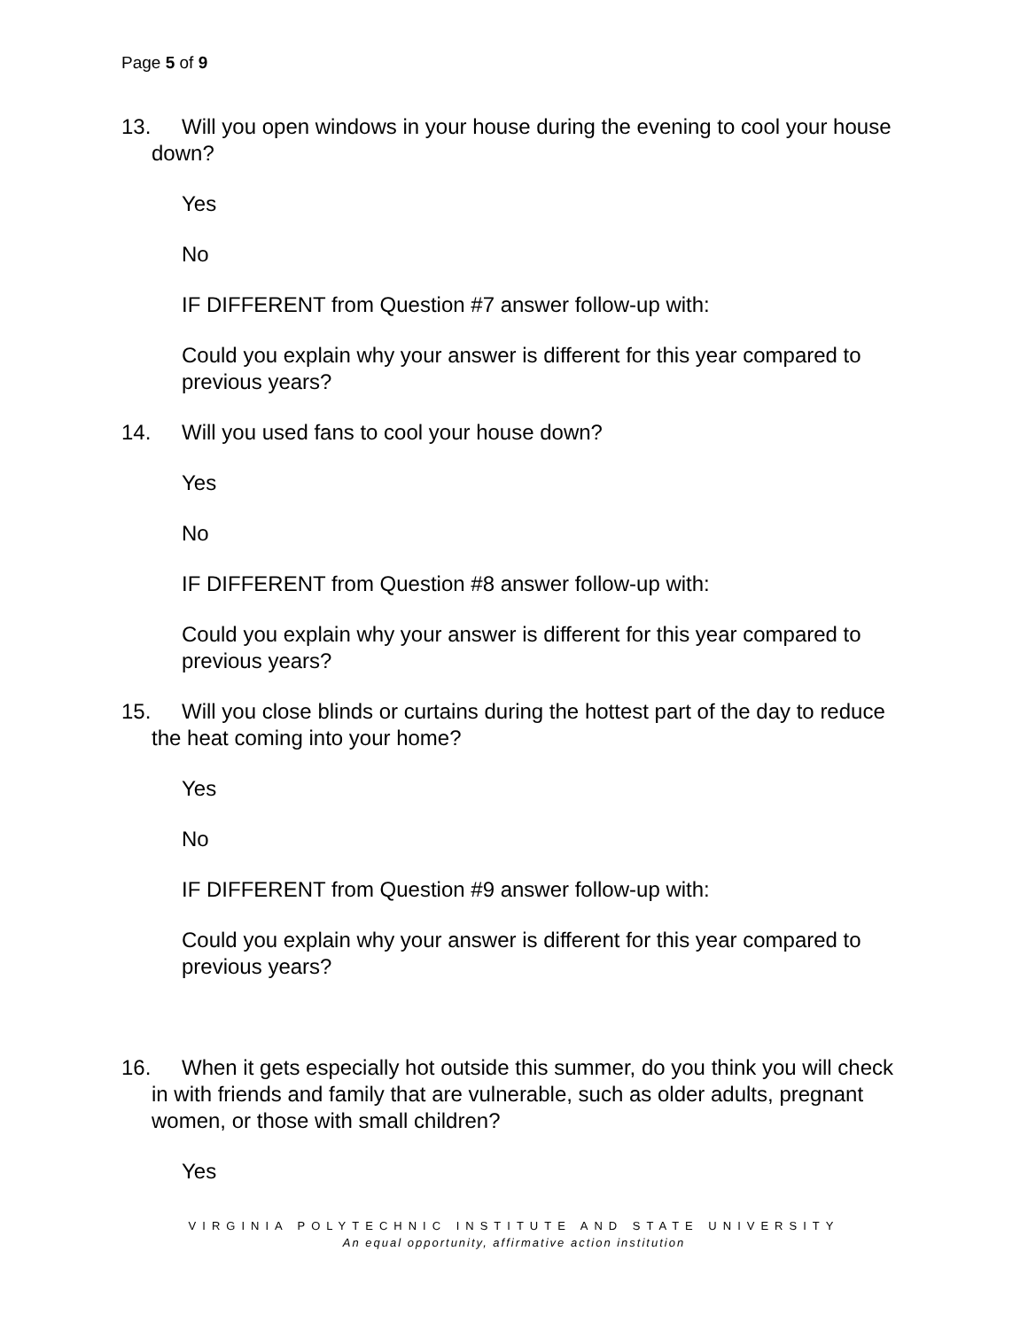Page 5 of 9
13. Will you open windows in your house during the evening to cool your house down?
Yes
No
IF DIFFERENT from Question #7 answer follow-up with:
Could you explain why your answer is different for this year compared to previous years?
14. Will you used fans to cool your house down?
Yes
No
IF DIFFERENT from Question #8 answer follow-up with:
Could you explain why your answer is different for this year compared to previous years?
15. Will you close blinds or curtains during the hottest part of the day to reduce the heat coming into your home?
Yes
No
IF DIFFERENT from Question #9 answer follow-up with:
Could you explain why your answer is different for this year compared to previous years?
16. When it gets especially hot outside this summer, do you think you will check in with friends and family that are vulnerable, such as older adults, pregnant women, or those with small children?
Yes
VIRGINIA POLYTECHNIC INSTITUTE AND STATE UNIVERSITY
An equal opportunity, affirmative action institution